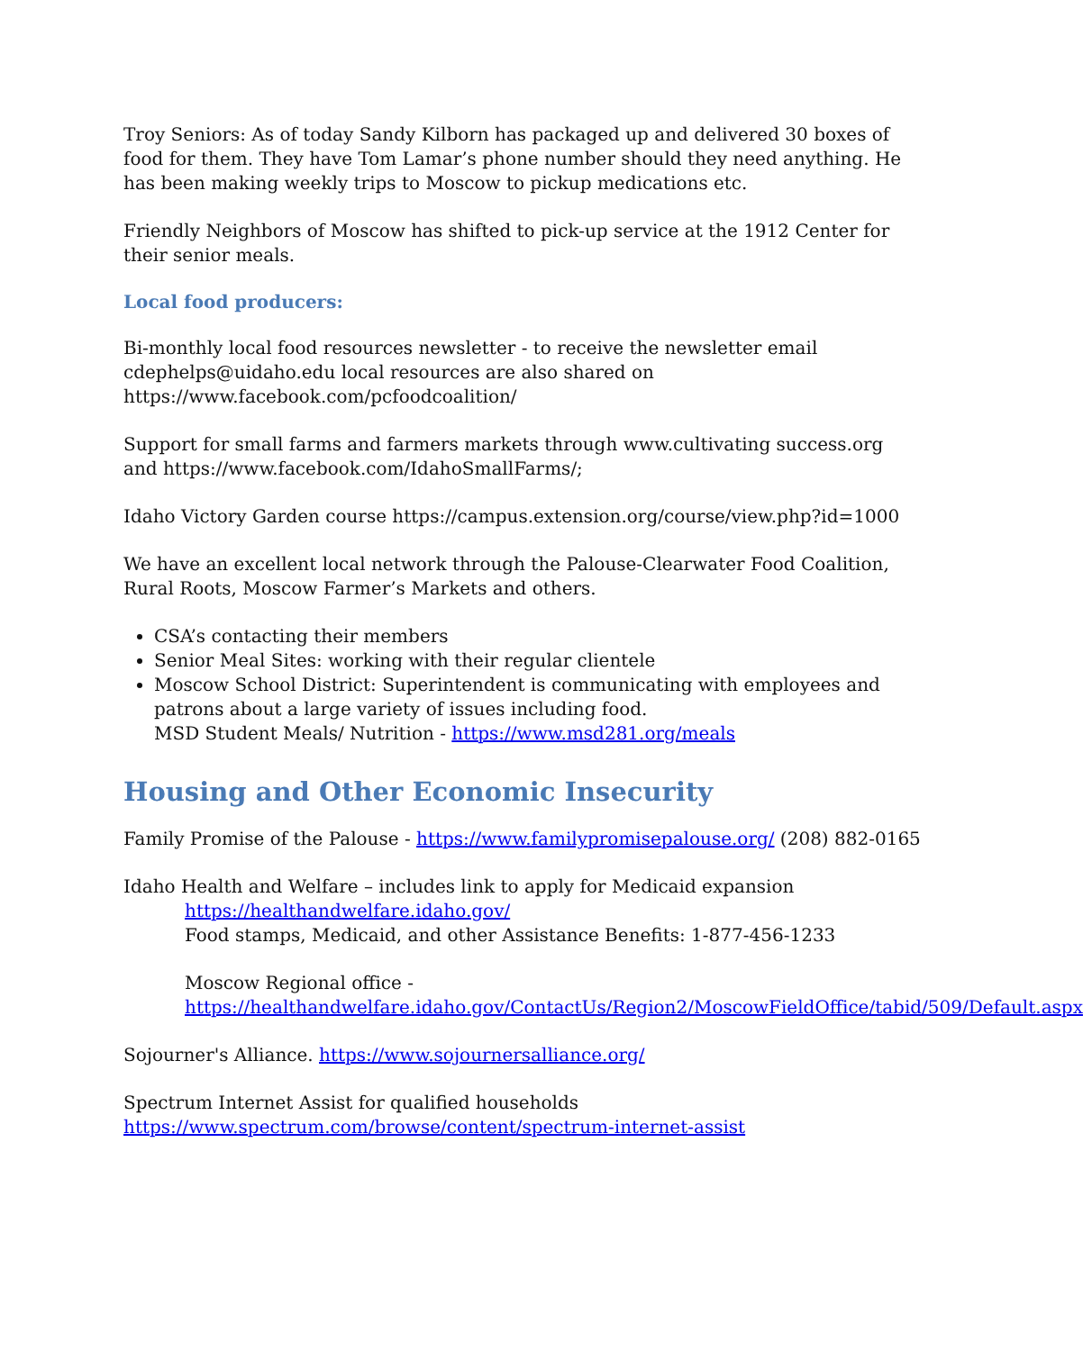Troy Seniors: As of today Sandy Kilborn has packaged up and delivered 30 boxes of food for them. They have Tom Lamar’s phone number should they need anything. He has been making weekly trips to Moscow to pickup medications etc.
Friendly Neighbors of Moscow has shifted to pick-up service at the 1912 Center for their senior meals.
Local food producers:
Bi-monthly local food resources newsletter - to receive the newsletter email
cdephelps@uidaho.edu local resources are also shared on
https://www.facebook.com/pcfoodcoalition/
Support for small farms and farmers markets through www.cultivating success.org and https://www.facebook.com/IdahoSmallFarms/;
Idaho Victory Garden course https://campus.extension.org/course/view.php?id=1000
We have an excellent local network through the Palouse-Clearwater Food Coalition, Rural Roots, Moscow Farmer’s Markets and others.
CSA’s contacting their members
Senior Meal Sites: working with their regular clientele
Moscow School District: Superintendent is communicating with employees and patrons about a large variety of issues including food.
MSD Student Meals/ Nutrition - https://www.msd281.org/meals
Housing and Other Economic Insecurity
Family Promise of the Palouse - https://www.familypromisepalouse.org/ (208) 882-0165
Idaho Health and Welfare – includes link to apply for Medicaid expansion
https://healthandwelfare.idaho.gov/
Food stamps, Medicaid, and other Assistance Benefits: 1-877-456-1233
Moscow Regional office -
https://healthandwelfare.idaho.gov/ContactUs/Region2/MoscowFieldOffice/tabid/509/Default.aspx
Sojourner's Alliance. https://www.sojournersalliance.org/
Spectrum Internet Assist for qualified households
https://www.spectrum.com/browse/content/spectrum-internet-assist